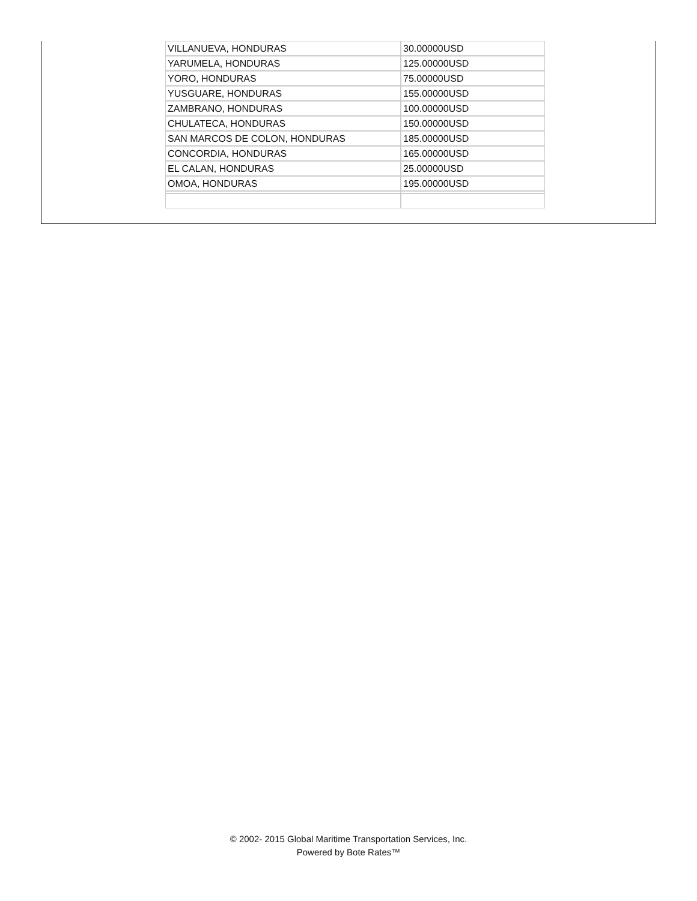| VILLANUEVA, HONDURAS | 30.00000USD |
| YARUMELA, HONDURAS | 125.00000USD |
| YORO, HONDURAS | 75.00000USD |
| YUSGUARE, HONDURAS | 155.00000USD |
| ZAMBRANO, HONDURAS | 100.00000USD |
| CHULATECA, HONDURAS | 150.00000USD |
| SAN MARCOS DE COLON, HONDURAS | 185.00000USD |
| CONCORDIA, HONDURAS | 165.00000USD |
| EL CALAN, HONDURAS | 25.00000USD |
| OMOA, HONDURAS | 195.00000USD |
© 2002- 2015 Global Maritime Transportation Services, Inc.
Powered by Bote Rates™